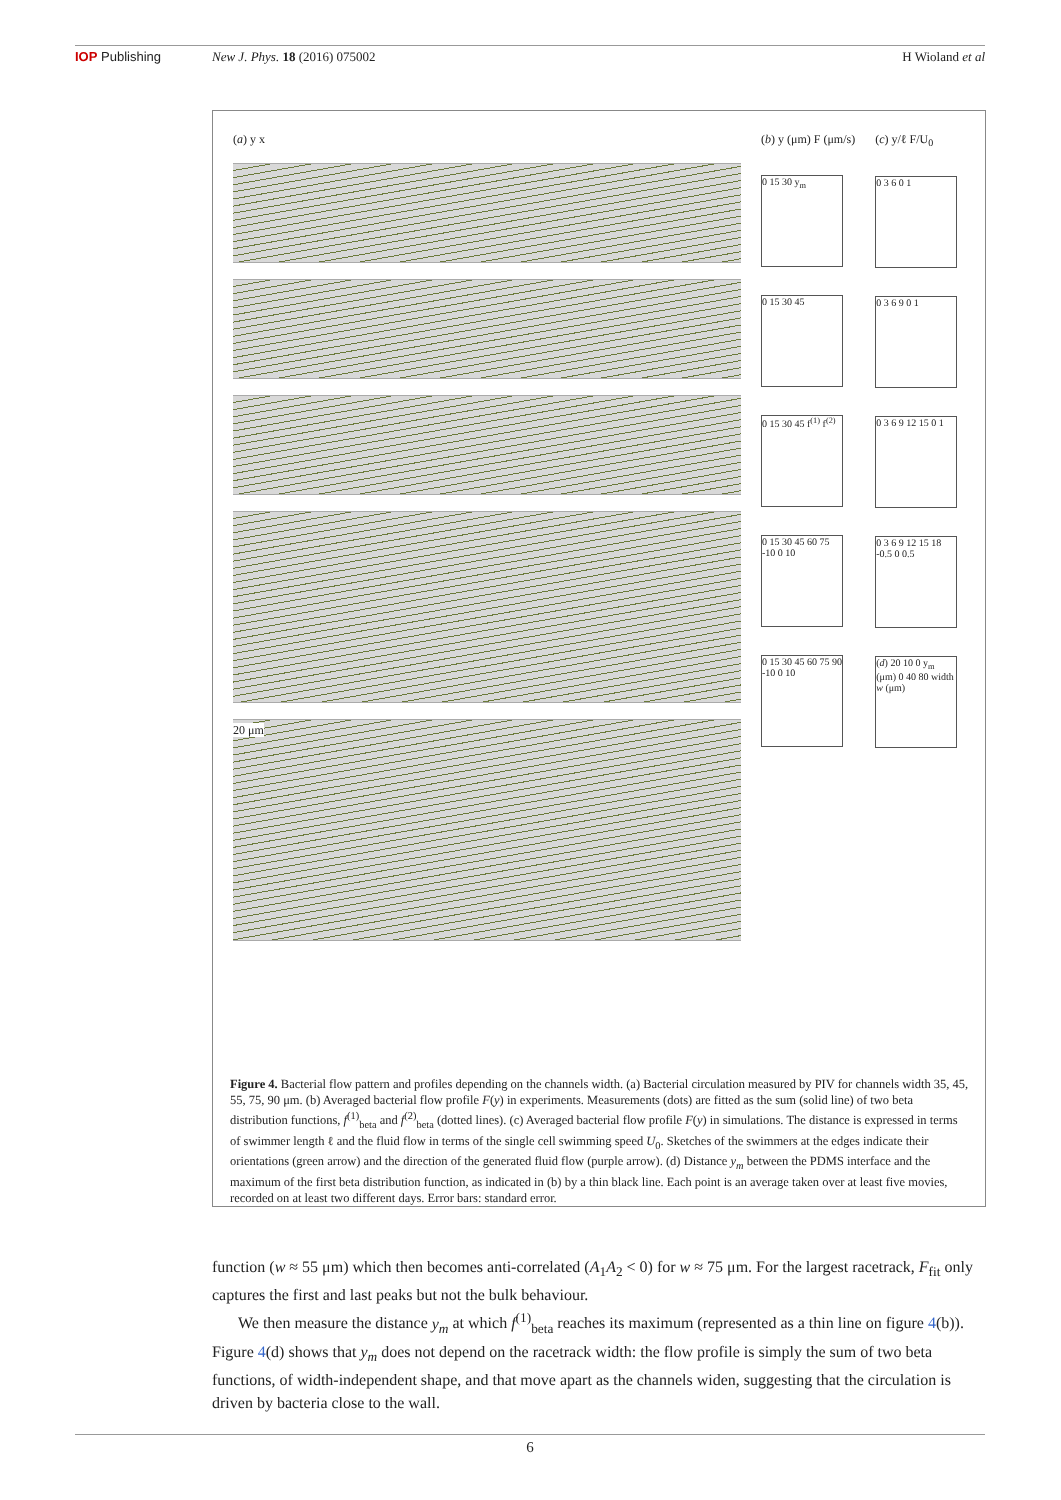IOP Publishing New J. Phys. 18 (2016) 075002 H Wioland et al
(a) y x
20 μm
(b) y (μm) F (μm/s)
0 15 30 y<sub>m</sub>
0 15 30 45
0 15 30 45 f<sup>(1)</sup> f<sup>(2)</sup>
0 15 30 45 60 75 -10 0 10
0 15 30 45 60 75 90 -10 0 10
(c) y/ℓ F/U<sub>0</sub>
0 3 6 0 1
0 3 6 9 0 1
0 3 6 9 12 15 0 1
0 3 6 9 12 15 18 -0.5 0 0.5
(d) 20 10 0 y<sub>m</sub> (μm) 0 40 80 width w (μm)
Figure 4. Bacterial flow pattern and profiles depending on the channels width. (a) Bacterial circulation measured by PIV for channels width 35, 45, 55, 75, 90 μm. (b) Averaged bacterial flow profile F(y) in experiments. Measurements (dots) are fitted as the sum (solid line) of two beta distribution functions, f<sup>(1)</sup><sub>beta</sub> and f<sup>(2)</sup><sub>beta</sub> (dotted lines). (c) Averaged bacterial flow profile F(y) in simulations. The distance is expressed in terms of swimmer length ℓ and the fluid flow in terms of the single cell swimming speed U<sub>0</sub>. Sketches of the swimmers at the edges indicate their orientations (green arrow) and the direction of the generated fluid flow (purple arrow). (d) Distance y<sub>m</sub> between the PDMS interface and the maximum of the first beta distribution function, as indicated in (b) by a thin black line. Each point is an average taken over at least five movies, recorded on at least two different days. Error bars: standard error.
function (w ≈ 55 μm) which then becomes anti-correlated (A<sub>1</sub>A<sub>2</sub> < 0) for w ≈ 75 μm. For the largest racetrack, F<sub>fit</sub> only captures the first and last peaks but not the bulk behaviour.
We then measure the distance y<sub>m</sub> at which f<sup>(1)</sup><sub>beta</sub> reaches its maximum (represented as a thin line on figure 4(b)). Figure 4(d) shows that y<sub>m</sub> does not depend on the racetrack width: the flow profile is simply the sum of two beta functions, of width-independent shape, and that move apart as the channels widen, suggesting that the circulation is driven by bacteria close to the wall.
6